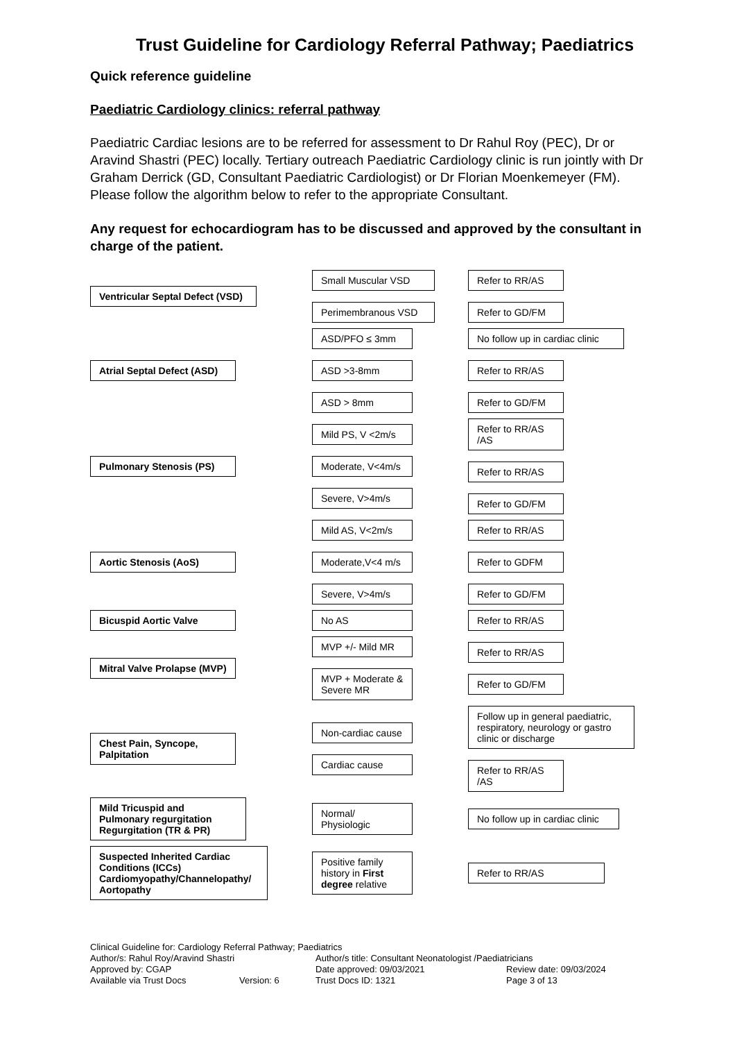Trust Guideline for Cardiology Referral Pathway; Paediatrics
Quick reference guideline
Paediatric Cardiology clinics: referral pathway
Paediatric Cardiac lesions are to be referred for assessment to Dr Rahul Roy (PEC), Dr or Aravind Shastri (PEC) locally. Tertiary outreach Paediatric Cardiology clinic is run jointly with Dr Graham Derrick (GD, Consultant Paediatric Cardiologist) or Dr Florian Moenkemeyer (FM). Please follow the algorithm below to refer to the appropriate Consultant.
Any request for echocardiogram has to be discussed and approved by the consultant in charge of the patient.
Ventricular Septal Defect (VSD)
Small Muscular VSD
Perimembranous VSD
Refer to RR/AS
Refer to GD/FM
Atrial Septal Defect (ASD)
ASD/PFO ≤ 3mm
ASD >3-8mm
ASD > 8mm
No follow up in cardiac clinic
Refer to RR/AS
Refer to GD/FM
Pulmonary Stenosis (PS)
Mild PS, V <2m/s
Moderate, V<4m/s
Severe, V>4m/s
Refer to RR/AS /AS
Refer to RR/AS
Refer to GD/FM
Aortic Stenosis (AoS)
Mild AS, V<2m/s
Moderate,V<4 m/s
Severe, V>4m/s
Refer to RR/AS
Refer to GDFM
Refer to GD/FM
Bicuspid Aortic Valve
No AS
Refer to RR/AS
Mitral Valve Prolapse (MVP)
MVP +/- Mild MR
MVP + Moderate & Severe MR
Refer to RR/AS
Refer to GD/FM
Chest Pain, Syncope, Palpitation
Non-cardiac cause
Cardiac cause
Follow up in general paediatric, respiratory, neurology or gastro clinic or discharge
Refer to RR/AS /AS
Mild Tricuspid and Pulmonary regurgitation Regurgitation (TR & PR)
Normal/ Physiologic
No follow up in cardiac clinic
Suspected Inherited Cardiac Conditions (ICCs) Cardiomyopathy/Channelopathy/ Aortopathy
Positive family history in First degree relative
Refer to RR/AS
Clinical Guideline for: Cardiology Referral Pathway; Paediatrics
Author/s: Rahul Roy/Aravind Shastri
Author/s title: Consultant Neonatologist /Paediatricians
Approved by: CGAP
Date approved: 09/03/2021
Review date: 09/03/2024
Available via Trust Docs
Version: 6
Trust Docs ID: 1321
Page 3 of 13